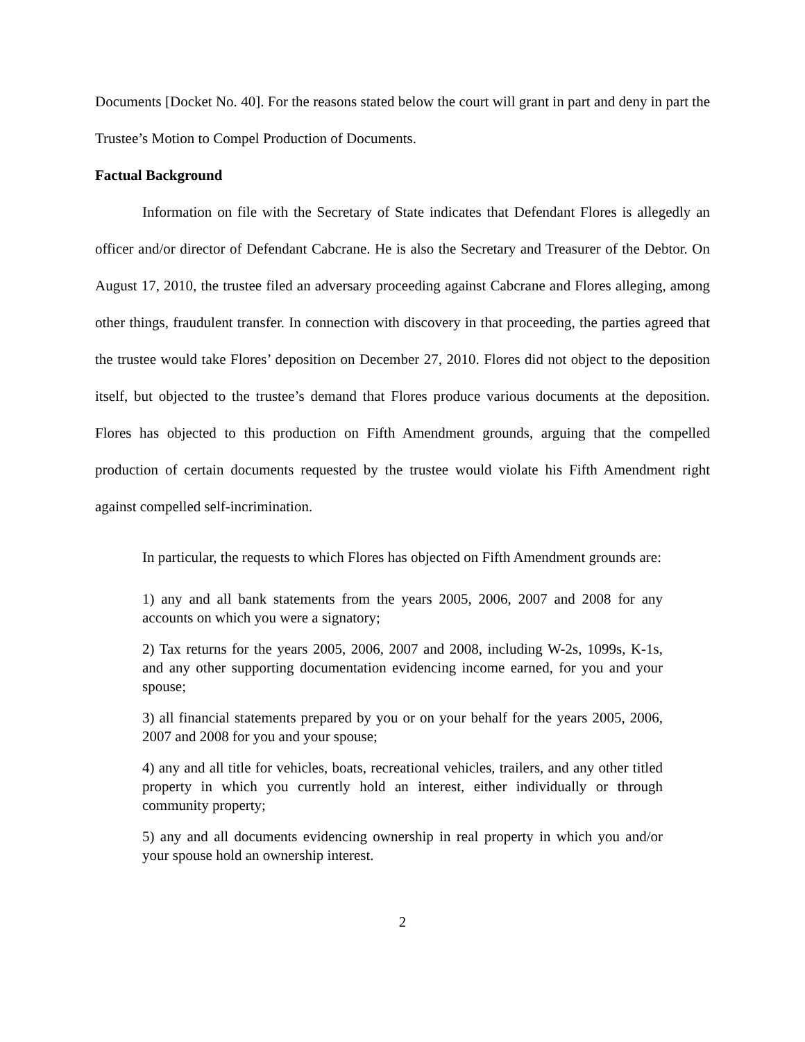Documents [Docket No. 40]. For the reasons stated below the court will grant in part and deny in part the Trustee’s Motion to Compel Production of Documents.
Factual Background
Information on file with the Secretary of State indicates that Defendant Flores is allegedly an officer and/or director of Defendant Cabcrane. He is also the Secretary and Treasurer of the Debtor. On August 17, 2010, the trustee filed an adversary proceeding against Cabcrane and Flores alleging, among other things, fraudulent transfer. In connection with discovery in that proceeding, the parties agreed that the trustee would take Flores’ deposition on December 27, 2010. Flores did not object to the deposition itself, but objected to the trustee’s demand that Flores produce various documents at the deposition. Flores has objected to this production on Fifth Amendment grounds, arguing that the compelled production of certain documents requested by the trustee would violate his Fifth Amendment right against compelled self-incrimination.
In particular, the requests to which Flores has objected on Fifth Amendment grounds are:
1) any and all bank statements from the years 2005, 2006, 2007 and 2008 for any accounts on which you were a signatory;
2) Tax returns for the years 2005, 2006, 2007 and 2008, including W-2s, 1099s, K-1s, and any other supporting documentation evidencing income earned, for you and your spouse;
3) all financial statements prepared by you or on your behalf for the years 2005, 2006, 2007 and 2008 for you and your spouse;
4) any and all title for vehicles, boats, recreational vehicles, trailers, and any other titled property in which you currently hold an interest, either individually or through community property;
5) any and all documents evidencing ownership in real property in which you and/or your spouse hold an ownership interest.
2